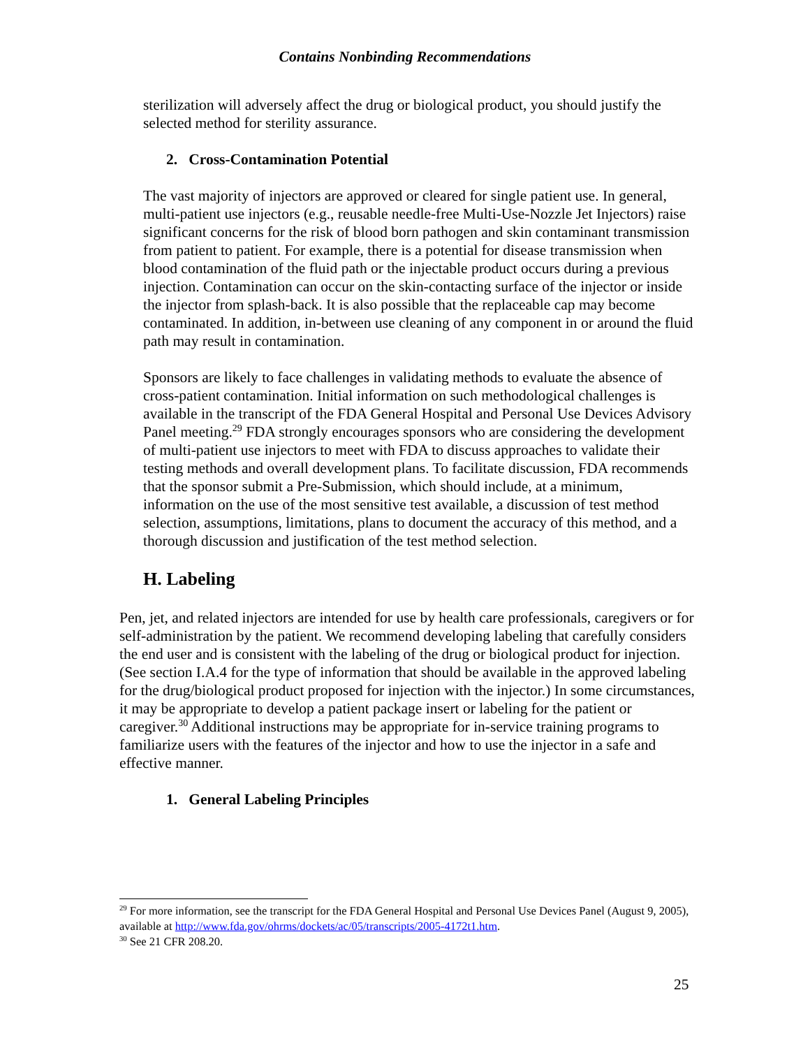Contains Nonbinding Recommendations
sterilization will adversely affect the drug or biological product, you should justify the selected method for sterility assurance.
2. Cross-Contamination Potential
The vast majority of injectors are approved or cleared for single patient use. In general, multi-patient use injectors (e.g., reusable needle-free Multi-Use-Nozzle Jet Injectors) raise significant concerns for the risk of blood born pathogen and skin contaminant transmission from patient to patient. For example, there is a potential for disease transmission when blood contamination of the fluid path or the injectable product occurs during a previous injection. Contamination can occur on the skin-contacting surface of the injector or inside the injector from splash-back. It is also possible that the replaceable cap may become contaminated. In addition, in-between use cleaning of any component in or around the fluid path may result in contamination.
Sponsors are likely to face challenges in validating methods to evaluate the absence of cross-patient contamination. Initial information on such methodological challenges is available in the transcript of the FDA General Hospital and Personal Use Devices Advisory Panel meeting.<sup>29</sup> FDA strongly encourages sponsors who are considering the development of multi-patient use injectors to meet with FDA to discuss approaches to validate their testing methods and overall development plans. To facilitate discussion, FDA recommends that the sponsor submit a Pre-Submission, which should include, at a minimum, information on the use of the most sensitive test available, a discussion of test method selection, assumptions, limitations, plans to document the accuracy of this method, and a thorough discussion and justification of the test method selection.
H. Labeling
Pen, jet, and related injectors are intended for use by health care professionals, caregivers or for self-administration by the patient. We recommend developing labeling that carefully considers the end user and is consistent with the labeling of the drug or biological product for injection. (See section I.A.4 for the type of information that should be available in the approved labeling for the drug/biological product proposed for injection with the injector.) In some circumstances, it may be appropriate to develop a patient package insert or labeling for the patient or caregiver.<sup>30</sup> Additional instructions may be appropriate for in-service training programs to familiarize users with the features of the injector and how to use the injector in a safe and effective manner.
1. General Labeling Principles
<sup>29</sup> For more information, see the transcript for the FDA General Hospital and Personal Use Devices Panel (August 9, 2005), available at http://www.fda.gov/ohrms/dockets/ac/05/transcripts/2005-4172t1.htm.
<sup>30</sup> See 21 CFR 208.20.
25